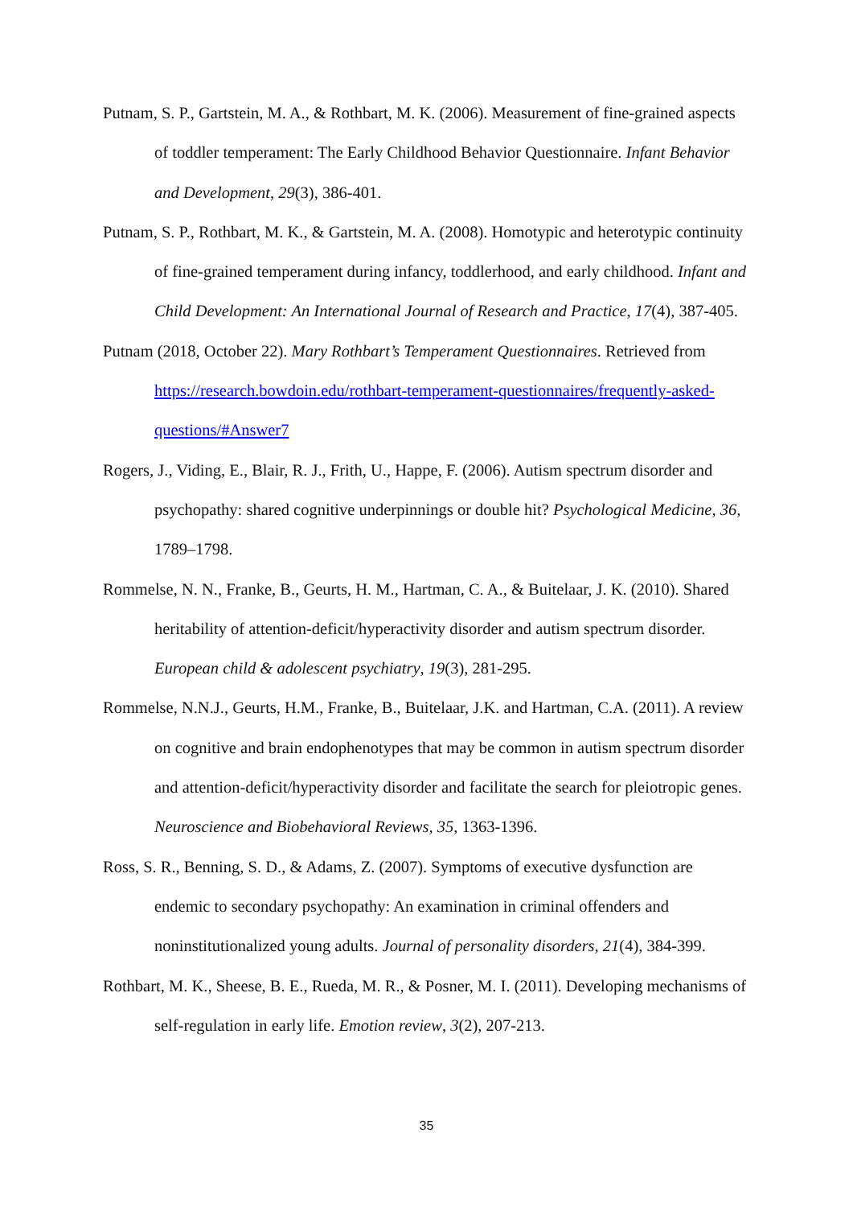Putnam, S. P., Gartstein, M. A., & Rothbart, M. K. (2006). Measurement of fine-grained aspects of toddler temperament: The Early Childhood Behavior Questionnaire. Infant Behavior and Development, 29(3), 386-401.
Putnam, S. P., Rothbart, M. K., & Gartstein, M. A. (2008). Homotypic and heterotypic continuity of fine‐grained temperament during infancy, toddlerhood, and early childhood. Infant and Child Development: An International Journal of Research and Practice, 17(4), 387-405.
Putnam (2018, October 22). Mary Rothbart’s Temperament Questionnaires. Retrieved from https://research.bowdoin.edu/rothbart-temperament-questionnaires/frequently-asked-questions/#Answer7
Rogers, J., Viding, E., Blair, R. J., Frith, U., Happe, F. (2006). Autism spectrum disorder and psychopathy: shared cognitive underpinnings or double hit? Psychological Medicine, 36, 1789–1798.
Rommelse, N. N., Franke, B., Geurts, H. M., Hartman, C. A., & Buitelaar, J. K. (2010). Shared heritability of attention-deficit/hyperactivity disorder and autism spectrum disorder. European child & adolescent psychiatry, 19(3), 281-295.
Rommelse, N.N.J., Geurts, H.M., Franke, B., Buitelaar, J.K. and Hartman, C.A. (2011). A review on cognitive and brain endophenotypes that may be common in autism spectrum disorder and attention-deficit/hyperactivity disorder and facilitate the search for pleiotropic genes. Neuroscience and Biobehavioral Reviews, 35, 1363-1396.
Ross, S. R., Benning, S. D., & Adams, Z. (2007). Symptoms of executive dysfunction are endemic to secondary psychopathy: An examination in criminal offenders and noninstitutionalized young adults. Journal of personality disorders, 21(4), 384-399.
Rothbart, M. K., Sheese, B. E., Rueda, M. R., & Posner, M. I. (2011). Developing mechanisms of self-regulation in early life. Emotion review, 3(2), 207-213.
35